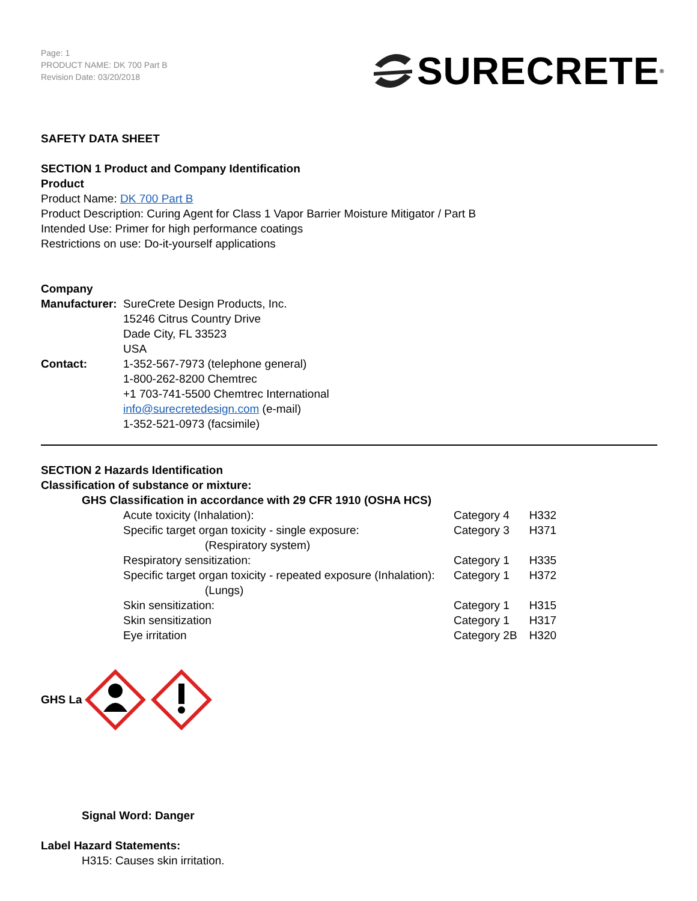Page: 1
PRODUCT NAME: DK 700 Part B
Revision Date: 03/20/2018
SURECRETE<sup>®</sup>
SAFETY DATA SHEET
SECTION 1 Product and Company Identification
Product
Product Name: DK 700 Part B
Product Description: Curing Agent for Class 1 Vapor Barrier Moisture Mitigator / Part B
Intended Use: Primer for high performance coatings
Restrictions on use: Do-it-yourself applications
Company
| Manufacturer: | SureCrete Design Products, Inc. 15246 Citrus Country Drive Dade City, FL 33523 USA |
| Contact: | 1-352-567-7973 (telephone general) 1-800-262-8200 Chemtrec +1 703-741-5500 Chemtrec International info@surecretedesign.com (e-mail) 1-352-521-0973 (facsimile) |
SECTION 2 Hazards Identification
Classification of substance or mixture:
GHS Classification in accordance with 29 CFR 1910 (OSHA HCS)
| Acute toxicity (Inhalation): | Category 4 | H332 |
| Specific target organ toxicity - single exposure: (Respiratory system) | Category 3 | H371 |
| Respiratory sensitization: | Category 1 | H335 |
| Specific target organ toxicity - repeated exposure (Inhalation): (Lungs) | Category 1 | H372 |
| Skin sensitization: | Category 1 | H315 |
| Skin sensitization | Category 1 | H317 |
| Eye irritation | Category 2B | H320 |
GHS La
Signal Word: Danger
Label Hazard Statements:
H315: Causes skin irritation.